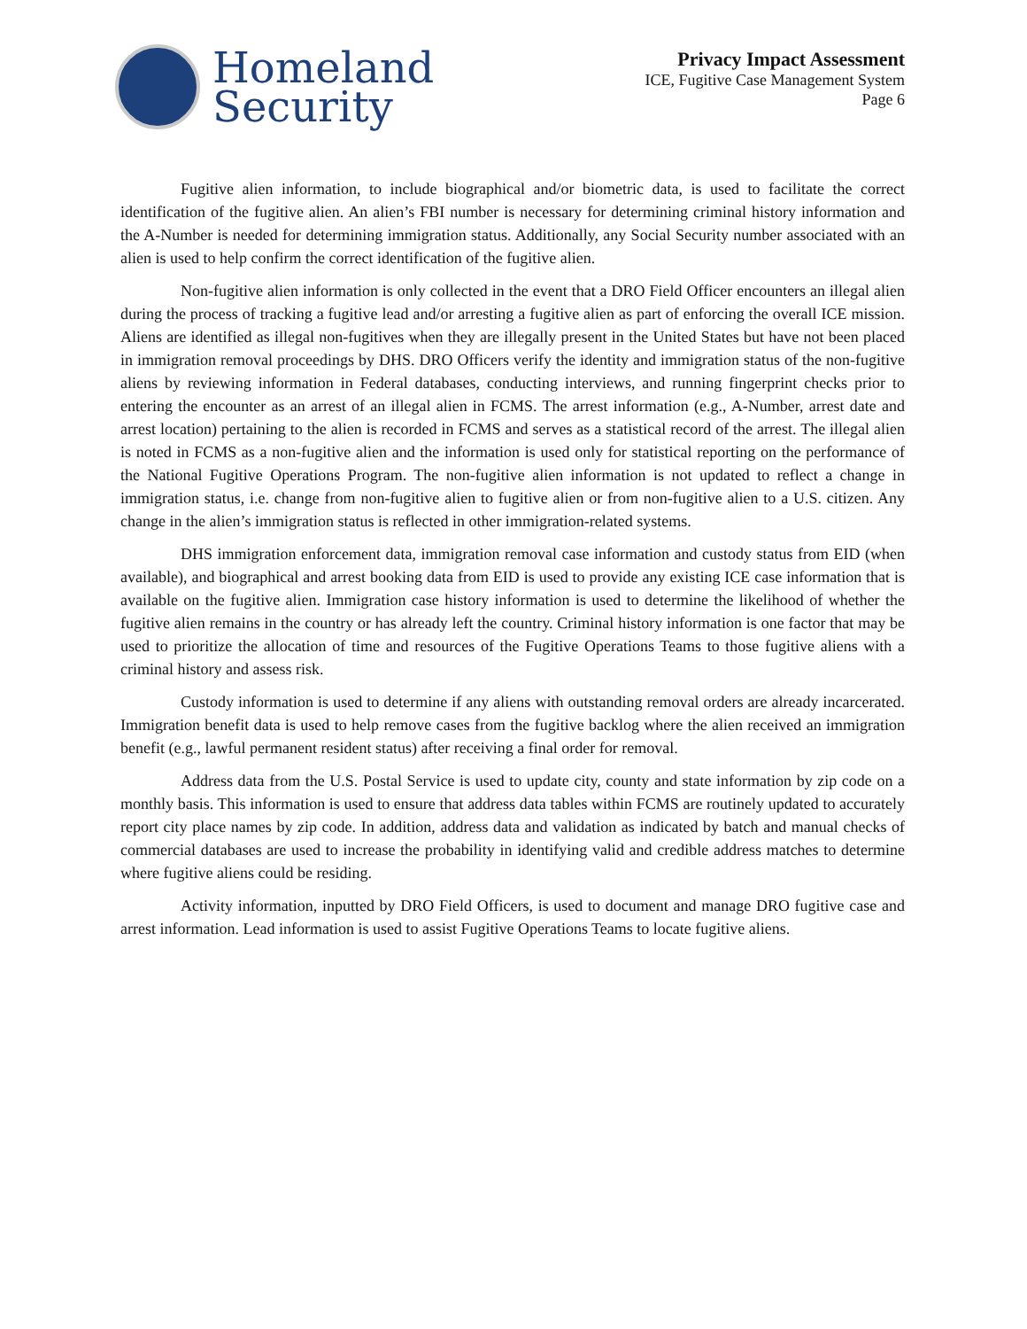Homeland
Security
Privacy Impact Assessment
ICE, Fugitive Case Management System
Page 6
Fugitive alien information, to include biographical and/or biometric data, is used to facilitate the correct identification of the fugitive alien. An alien’s FBI number is necessary for determining criminal history information and the A-Number is needed for determining immigration status. Additionally, any Social Security number associated with an alien is used to help confirm the correct identification of the fugitive alien.
Non-fugitive alien information is only collected in the event that a DRO Field Officer encounters an illegal alien during the process of tracking a fugitive lead and/or arresting a fugitive alien as part of enforcing the overall ICE mission. Aliens are identified as illegal non-fugitives when they are illegally present in the United States but have not been placed in immigration removal proceedings by DHS. DRO Officers verify the identity and immigration status of the non-fugitive aliens by reviewing information in Federal databases, conducting interviews, and running fingerprint checks prior to entering the encounter as an arrest of an illegal alien in FCMS. The arrest information (e.g., A-Number, arrest date and arrest location) pertaining to the alien is recorded in FCMS and serves as a statistical record of the arrest. The illegal alien is noted in FCMS as a non-fugitive alien and the information is used only for statistical reporting on the performance of the National Fugitive Operations Program. The non-fugitive alien information is not updated to reflect a change in immigration status, i.e. change from non-fugitive alien to fugitive alien or from non-fugitive alien to a U.S. citizen. Any change in the alien’s immigration status is reflected in other immigration-related systems.
DHS immigration enforcement data, immigration removal case information and custody status from EID (when available), and biographical and arrest booking data from EID is used to provide any existing ICE case information that is available on the fugitive alien. Immigration case history information is used to determine the likelihood of whether the fugitive alien remains in the country or has already left the country. Criminal history information is one factor that may be used to prioritize the allocation of time and resources of the Fugitive Operations Teams to those fugitive aliens with a criminal history and assess risk.
Custody information is used to determine if any aliens with outstanding removal orders are already incarcerated. Immigration benefit data is used to help remove cases from the fugitive backlog where the alien received an immigration benefit (e.g., lawful permanent resident status) after receiving a final order for removal.
Address data from the U.S. Postal Service is used to update city, county and state information by zip code on a monthly basis. This information is used to ensure that address data tables within FCMS are routinely updated to accurately report city place names by zip code. In addition, address data and validation as indicated by batch and manual checks of commercial databases are used to increase the probability in identifying valid and credible address matches to determine where fugitive aliens could be residing.
Activity information, inputted by DRO Field Officers, is used to document and manage DRO fugitive case and arrest information. Lead information is used to assist Fugitive Operations Teams to locate fugitive aliens.